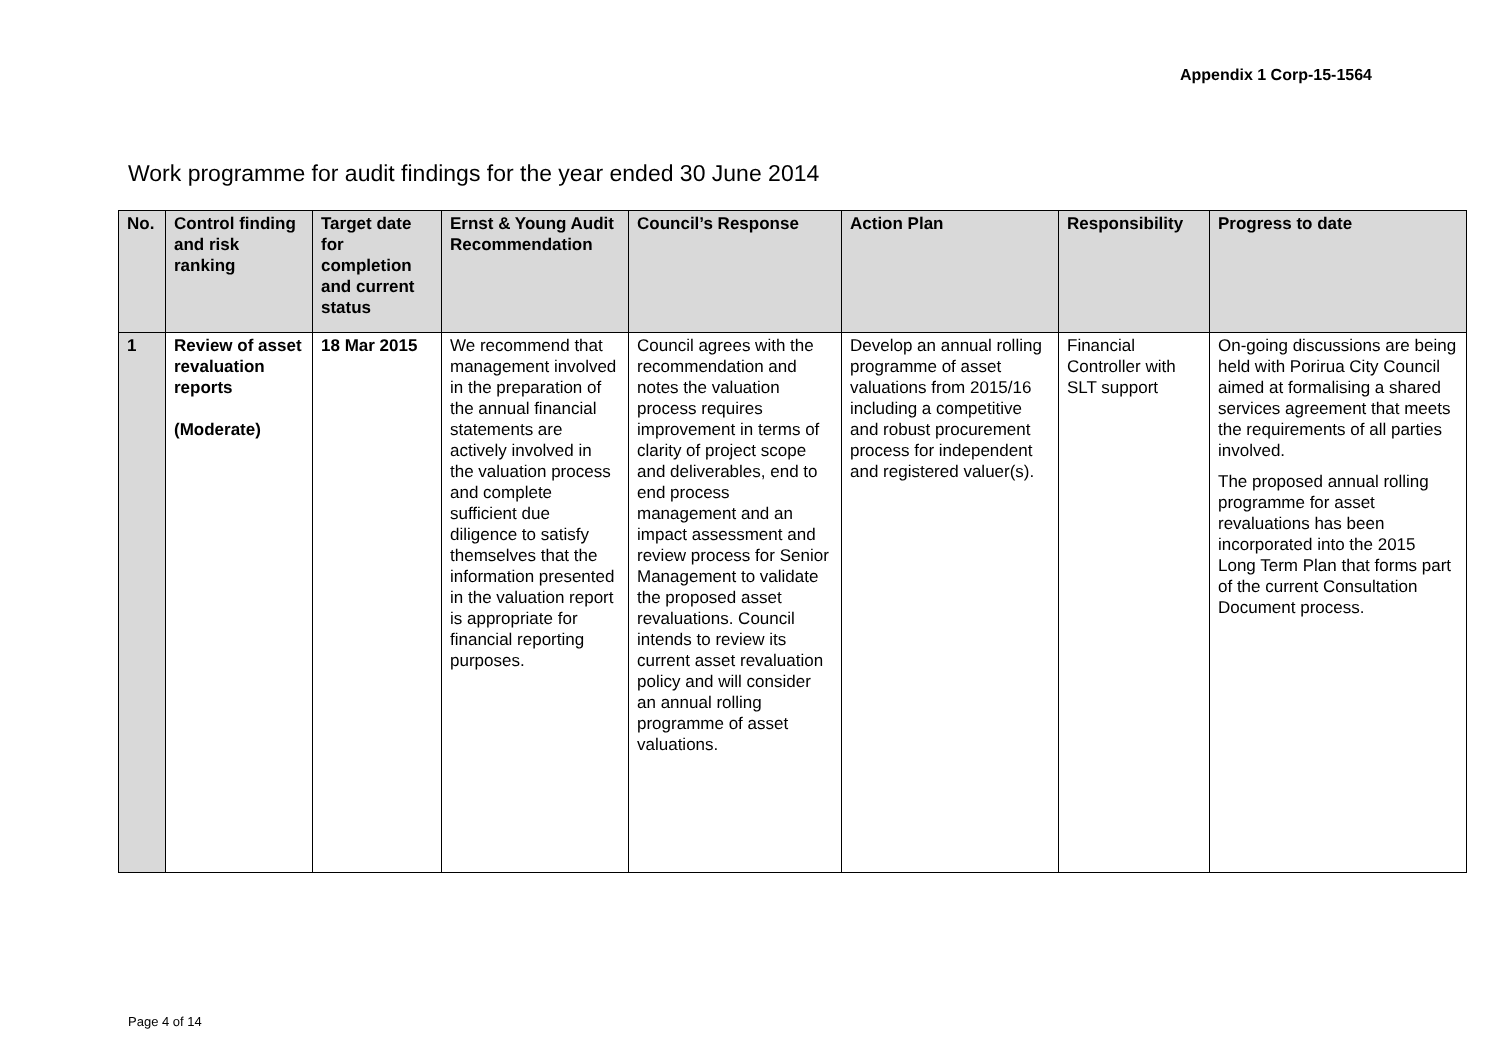Appendix 1 Corp-15-1564
Work programme for audit findings for the year ended 30 June 2014
| No. | Control finding and risk ranking | Target date for completion and current status | Ernst & Young Audit Recommendation | Council’s Response | Action Plan | Responsibility | Progress to date |
| --- | --- | --- | --- | --- | --- | --- | --- |
| 1 | Review of asset revaluation reports (Moderate) | 18 Mar 2015 | We recommend that management involved in the preparation of the annual financial statements are actively involved in the valuation process and complete sufficient due diligence to satisfy themselves that the information presented in the valuation report is appropriate for financial reporting purposes. | Council agrees with the recommendation and notes the valuation process requires improvement in terms of clarity of project scope and deliverables, end to end process management and an impact assessment and review process for Senior Management to validate the proposed asset revaluations. Council intends to review its current asset revaluation policy and will consider an annual rolling programme of asset valuations. | Develop an annual rolling programme of asset valuations from 2015/16 including a competitive and robust procurement process for independent and registered valuer(s). | Financial Controller with SLT support | On-going discussions are being held with Porirua City Council aimed at formalising a shared services agreement that meets the requirements of all parties involved. The proposed annual rolling programme for asset revaluations has been incorporated into the 2015 Long Term Plan that forms part of the current Consultation Document process. |
Page 4 of 14